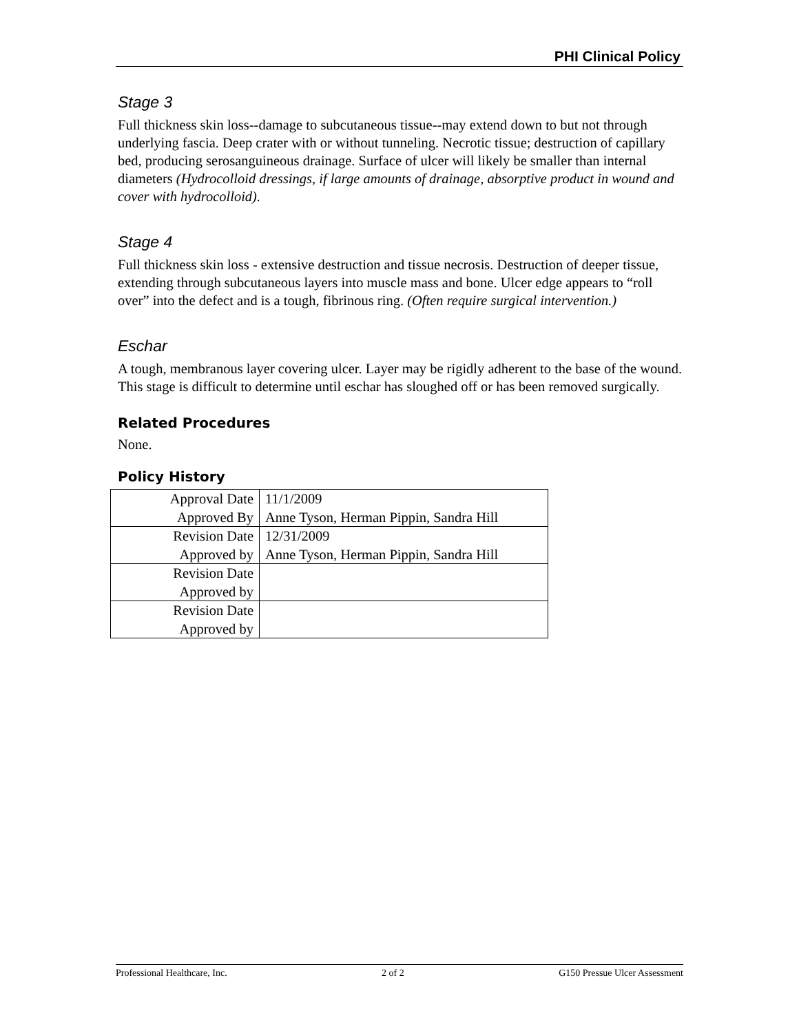PHI Clinical Policy
Stage 3
Full thickness skin loss--damage to subcutaneous tissue--may extend down to but not through underlying fascia. Deep crater with or without tunneling. Necrotic tissue; destruction of capillary bed, producing serosanguineous drainage. Surface of ulcer will likely be smaller than internal diameters (Hydrocolloid dressings, if large amounts of drainage, absorptive product in wound and cover with hydrocolloid).
Stage 4
Full thickness skin loss - extensive destruction and tissue necrosis. Destruction of deeper tissue, extending through subcutaneous layers into muscle mass and bone. Ulcer edge appears to “roll over” into the defect and is a tough, fibrinous ring. (Often require surgical intervention.)
Eschar
A tough, membranous layer covering ulcer. Layer may be rigidly adherent to the base of the wound. This stage is difficult to determine until eschar has sloughed off or has been removed surgically.
Related Procedures
None.
Policy History
| Approval Date | 11/1/2009 |
| Approved By | Anne Tyson, Herman Pippin, Sandra Hill |
| Revision Date | 12/31/2009 |
| Approved by | Anne Tyson, Herman Pippin, Sandra Hill |
| Revision Date | |
| Approved by | |
| Revision Date | |
| Approved by | |
Professional Healthcare, Inc. 2 of 2 G150 Pressue Ulcer Assessment